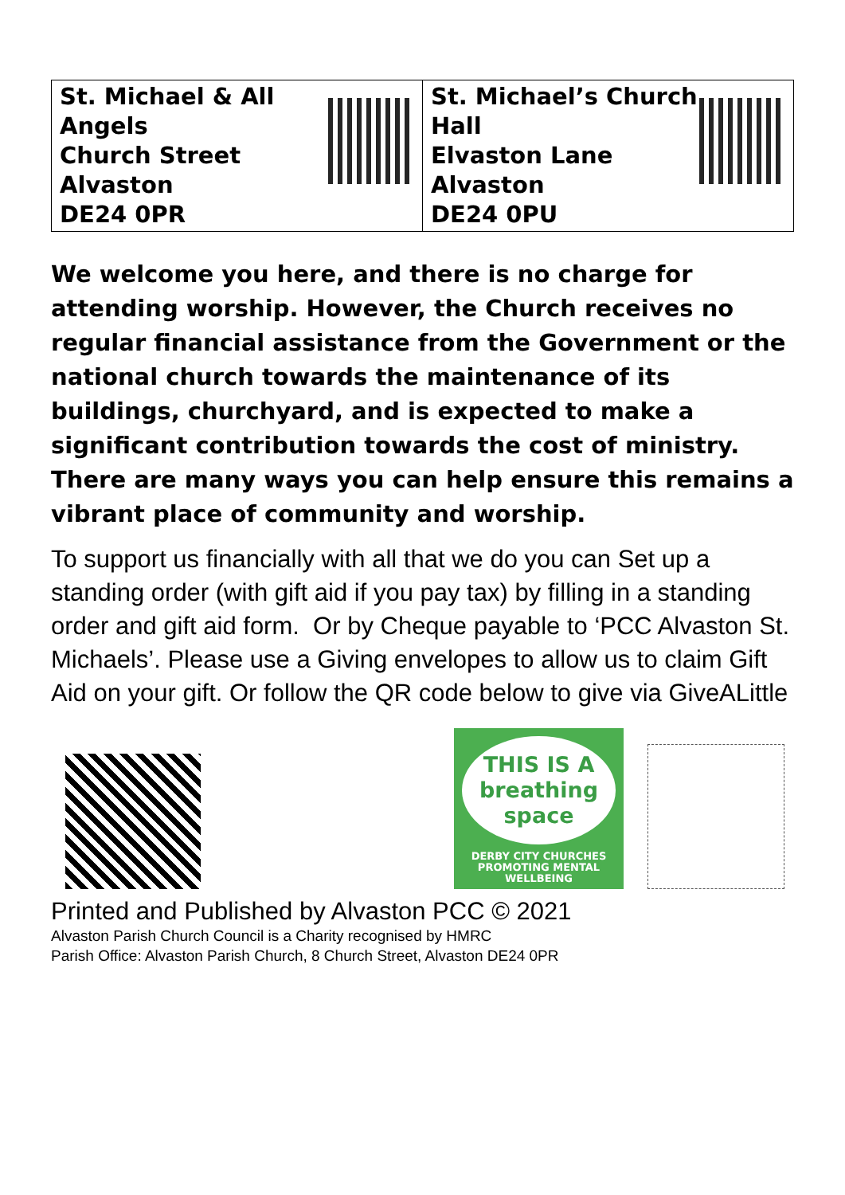| St. Michael & All Angels Church Street Alvaston DE24 0PR | St. Michael’s Church Hall Elvaston Lane Alvaston DE24 0PU |
We welcome you here, and there is no charge for attending worship. However, the Church receives no regular financial assistance from the Government or the national church towards the maintenance of its buildings, churchyard, and is expected to make a significant contribution towards the cost of ministry. There are many ways you can help ensure this remains a vibrant place of community and worship.
To support us financially with all that we do you can Set up a standing order (with gift aid if you pay tax) by filling in a standing order and gift aid form. Or by Cheque payable to ‘PCC Alvaston St. Michaels’. Please use a Giving envelopes to allow us to claim Gift Aid on your gift. Or follow the QR code below to give via GiveALittle
THIS IS A
breathing
space
DERBY CITY CHURCHES
PROMOTING MENTAL WELLBEING
Printed and Published by Alvaston PCC © 2021
Alvaston Parish Church Council is a Charity recognised by HMRC
Parish Office: Alvaston Parish Church, 8 Church Street, Alvaston DE24 0PR